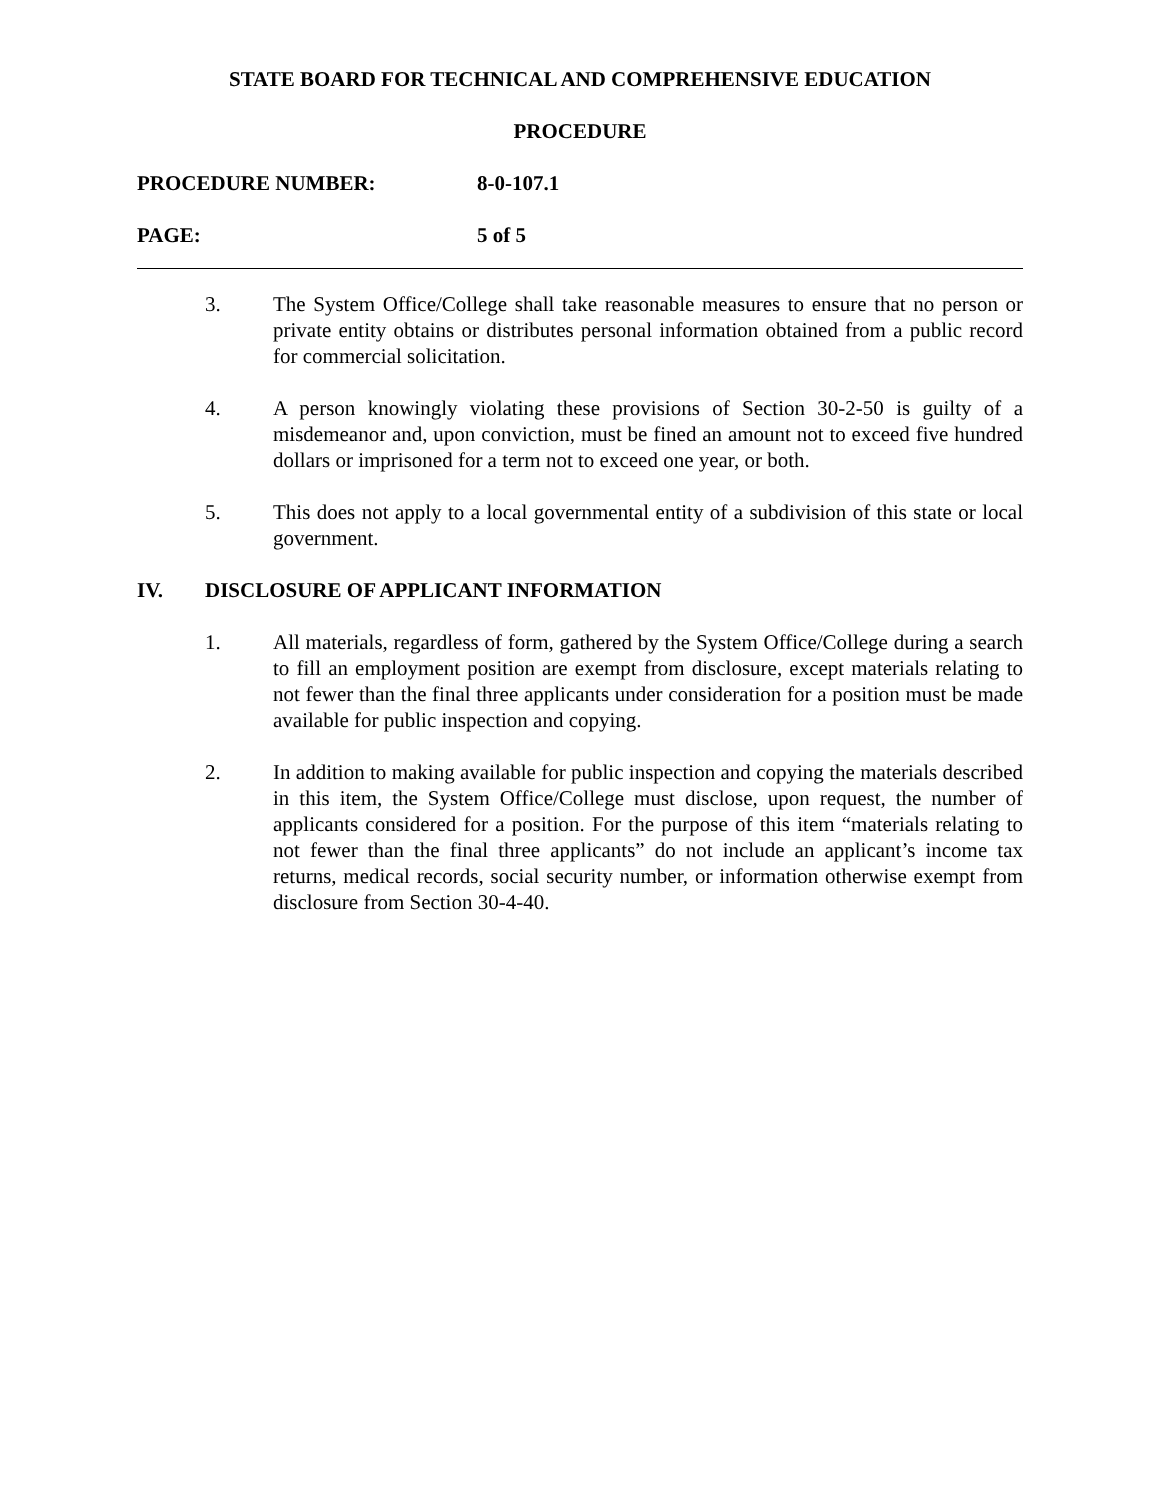STATE BOARD FOR TECHNICAL AND COMPREHENSIVE EDUCATION
PROCEDURE
PROCEDURE NUMBER: 8-0-107.1
PAGE: 5 of 5
3. The System Office/College shall take reasonable measures to ensure that no person or private entity obtains or distributes personal information obtained from a public record for commercial solicitation.
4. A person knowingly violating these provisions of Section 30-2-50 is guilty of a misdemeanor and, upon conviction, must be fined an amount not to exceed five hundred dollars or imprisoned for a term not to exceed one year, or both.
5. This does not apply to a local governmental entity of a subdivision of this state or local government.
IV. DISCLOSURE OF APPLICANT INFORMATION
1. All materials, regardless of form, gathered by the System Office/College during a search to fill an employment position are exempt from disclosure, except materials relating to not fewer than the final three applicants under consideration for a position must be made available for public inspection and copying.
2. In addition to making available for public inspection and copying the materials described in this item, the System Office/College must disclose, upon request, the number of applicants considered for a position. For the purpose of this item “materials relating to not fewer than the final three applicants” do not include an applicant’s income tax returns, medical records, social security number, or information otherwise exempt from disclosure from Section 30-4-40.